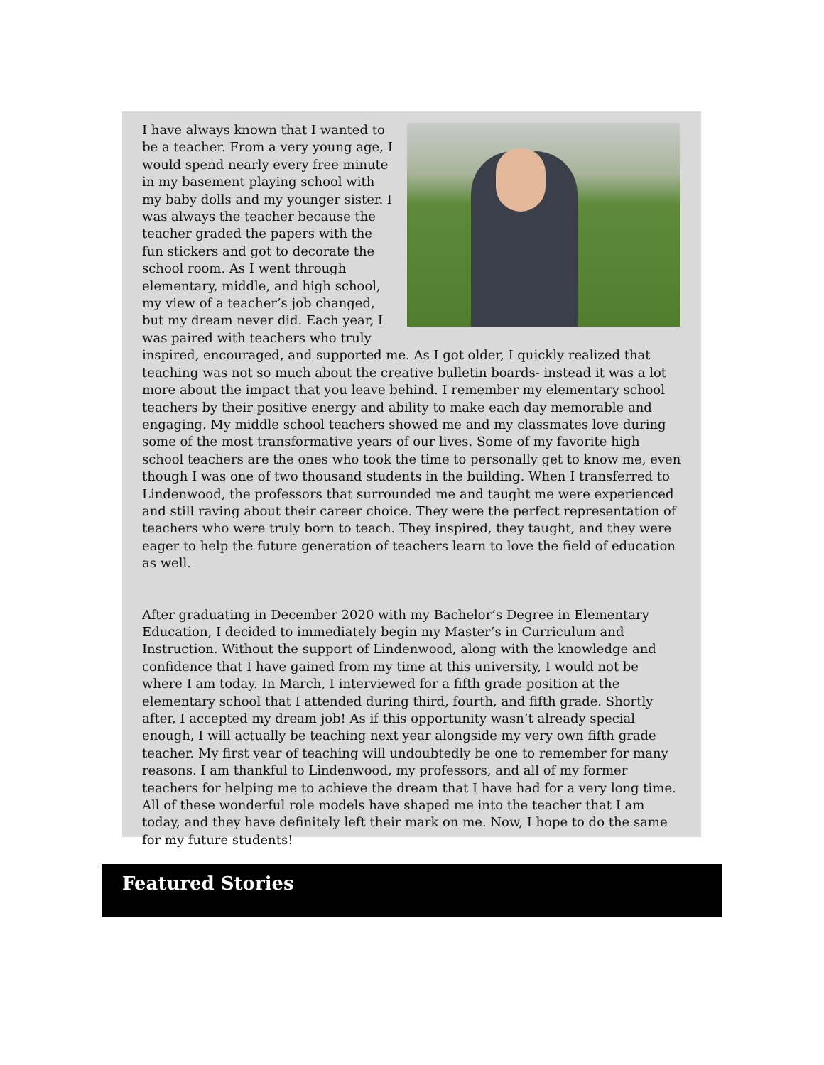I have always known that I wanted to be a teacher. From a very young age, I would spend nearly every free minute in my basement playing school with my baby dolls and my younger sister. I was always the teacher because the teacher graded the papers with the fun stickers and got to decorate the school room. As I went through elementary, middle, and high school, my view of a teacher’s job changed, but my dream never did. Each year, I was paired with teachers who truly inspired, encouraged, and supported me. As I got older, I quickly realized that teaching was not so much about the creative bulletin boards- instead it was a lot more about the impact that you leave behind. I remember my elementary school teachers by their positive energy and ability to make each day memorable and engaging. My middle school teachers showed me and my classmates love during some of the most transformative years of our lives. Some of my favorite high school teachers are the ones who took the time to personally get to know me, even though I was one of two thousand students in the building. When I transferred to Lindenwood, the professors that surrounded me and taught me were experienced and still raving about their career choice. They were the perfect representation of teachers who were truly born to teach. They inspired, they taught, and they were eager to help the future generation of teachers learn to love the field of education as well.
After graduating in December 2020 with my Bachelor’s Degree in Elementary Education, I decided to immediately begin my Master’s in Curriculum and Instruction. Without the support of Lindenwood, along with the knowledge and confidence that I have gained from my time at this university, I would not be where I am today. In March, I interviewed for a fifth grade position at the elementary school that I attended during third, fourth, and fifth grade. Shortly after, I accepted my dream job! As if this opportunity wasn’t already special enough, I will actually be teaching next year alongside my very own fifth grade teacher. My first year of teaching will undoubtedly be one to remember for many reasons. I am thankful to Lindenwood, my professors, and all of my former teachers for helping me to achieve the dream that I have had for a very long time. All of these wonderful role models have shaped me into the teacher that I am today, and they have definitely left their mark on me. Now, I hope to do the same for my future students!
Featured Stories